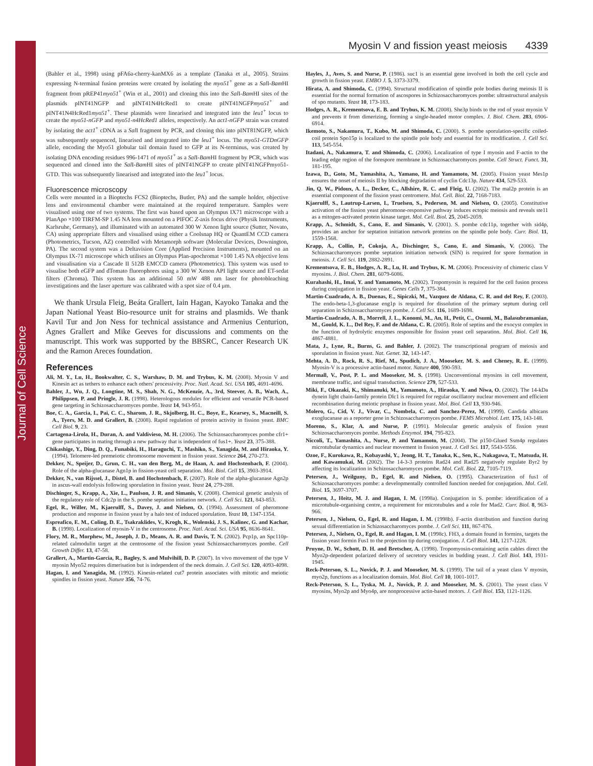Journal of Cell Science
Myosin V and fission yeast meiosis 4339
(Bahler et al., 1998) using pFA6a-cherry-kanMX6 as a template (Tanaka et al., 2005). Strains expressing N-terminal fusion proteins were created by isolating the myo51<sup>+</sup> gene as a Sal I-Bam HI fragment from pREP41myo51<sup>+</sup> (Win et al., 2001) and cloning this into the Sal I-Bam HI sites of the plasmids pINT41NGFP and pINT41N4HcRed1 to create pINT41NGFPmyo51<sup>+</sup> and pINT41N4HcRed1myo51<sup>+</sup>. These plasmids were linearised and integrated into the leu1<sup>+</sup> locus to create the myo51-nGFP and myo51-n4HcRed1 alleles, respectively. An act1-nGFP strain was created by isolating the act1<sup>+</sup> cDNA as a Sal I fragment by PCR, and cloning this into pINT81NGFP, which was subsequently sequenced, linearised and integrated into the leu1<sup>+</sup> locus. The myo51-GTDnGFP allele, encoding the Myo51 globular tail domain fused to GFP at its N-terminus, was created by isolating DNA encoding residues 996-1471 of myo51<sup>+</sup> as a Sal I-Bam HI fragment by PCR, which was sequenced and cloned into the Sal I-Bam HI sites of pINT41NGFP to create pINT41NGFPmyo51-GTD. This was subsequently linearised and integrated into the leu1<sup>+</sup> locus.
Fluorescence microscopy
Cells were mounted in a Bioptechs FCS2 (Bioptechs, Butler, PA) and the sample holder, objective lens and environmental chamber were maintained at the required temperature. Samples were visualised using one of two systems. The first was based upon an Olympus IX71 microscope with a PlanApo ×100 TIRFM-SP 1.45 NA lens mounted on a PIFOC Z-axis focus drive (Physik Instruments, Karlsruhe, Germany), and illuminated with an automated 300 W Xenon light source (Sutter, Novato, CA) using appropriate filters and visualised using either a Coolsnap HQ or QuantEM CCD camera (Photometrics, Tucson, AZ) controlled with Metamorph software (Molecular Devices, Downington, PA). The second system was a Deltavision Core (Applied Precision Instruments), mounted on an Olympus IX-71 microscope which utilises an Olympus Plan-apochromat ×100 1.45 NA objective lens and visualisation via a Cascade II 512B EMCCD camera (Photometrics). This system was used to visualise both eGFP and dTomato fluorophores using a 300 W Xenon API light source and ET-sedat filters (Chroma). This system has an additional 50 mW 488 nm laser for photobleaching investigations and the laser aperture was calibrated with a spot size of 0.4 μm.
We thank Ursula Fleig, Beáta Grallert, Iain Hagan, Kayoko Tanaka and the Japan National Yeast Bio-resource unit for strains and plasmids. We thank Kavil Tur and Jon Ness for technical assistance and Armenius Centurion, Agnes Grallert and Mike Geeves for discussions and comments on the manuscript. This work was supported by the BBSRC, Cancer Research UK and the Ramon Areces foundation.
References
Ali, M. Y., Lu, H., Bookwalter, C. S., Warshaw, D. M. and Trybus, K. M. (2008). Myosin V and Kinesin act as tethers to enhance each others' processivity. Proc. Natl. Acad. Sci. USA 105, 4691-4696.
Bahler, J., Wu, J. Q., Longtine, M. S., Shah, N. G., McKenzie, A., 3rd, Steever, A. B., Wach, A., Philippsen, P. and Pringle, J. R. (1998). Heterologous modules for efficient and versatile PCR-based gene targeting in Schizosaccharomyces pombe. Yeast 14, 943-951.
Boe, C. A., Garcia, I., Pai, C. C., Sharom, J. R., Skjolberg, H. C., Boye, E., Kearsey, S., Macneill, S. A., Tyers, M. D. and Grallert, B. (2008). Rapid regulation of protein activity in fission yeast. BMC Cell Biol. 9, 23.
Cartagena-Lirola, H., Duran, A. and Valdivieso, M. H. (2006). The Schizosaccharomyces pombe cfr1+ gene participates in mating through a new pathway that is independent of fus1+. Yeast 23, 375-388.
Chikashige, Y., Ding, D. Q., Funabiki, H., Haraguchi, T., Mashiko, S., Yanagida, M. and Hiraoka, Y. (1994). Telomere-led premeiotic chromosome movement in fission yeast. Science 264, 270-273.
Dekker, N., Speijer, D., Grun, C. H., van den Berg, M., de Haan, A. and Hochstenbach, F. (2004). Role of the alpha-glucanase Agn1p in fission-yeast cell separation. Mol. Biol. Cell 15, 3903-3914.
Dekker, N., van Rijssel, J., Distel, B. and Hochstenbach, F. (2007). Role of the alpha-glucanase Agn2p in ascus-wall endolysis following sporulation in fission yeast. Yeast 24, 279-288.
Dischinger, S., Krapp, A., Xie, L., Paulson, J. R. and Simanis, V. (2008). Chemical genetic analysis of the regulatory role of Cdc2p in the S. pombe septation initiation network. J. Cell Sci. 121, 843-853.
Egel, R., Willer, M., Kjaerulff, S., Davey, J. and Nielsen, O. (1994). Assessment of pheromone production and response in fission yeast by a halo test of induced sporulation. Yeast 10, 1347-1354.
Espreafico, E. M., Coling, D. E., Tsakraklides, V., Krogh, K., Wolenski, J. S., Kalinec, G. and Kachar, B. (1998). Localization of myosin-V in the centrosome. Proc. Natl. Acad. Sci. USA 95, 8636-8641.
Flory, M. R., Morphew, M., Joseph, J. D., Means, A. R. and Davis, T. N. (2002). Pcp1p, an Spc110p-related calmodulin target at the centrosome of the fission yeast Schizosaccharomyces pombe. Cell Growth Differ. 13, 47-58.
Grallert, A., Martin-Garcia, R., Bagley, S. and Mulvihill, D. P. (2007). In vivo movement of the type V myosin Myo52 requires dimerisation but is independent of the neck domain. J. Cell Sci. 120, 4093-4098.
Hagan, I. and Yanagida, M. (1992). Kinesin-related cut7 protein associates with mitotic and meiotic spindles in fission yeast. Nature 356, 74-76.
Hayles, J., Aves, S. and Nurse, P. (1986). suc1 is an essential gene involved in both the cell cycle and growth in fission yeast. EMBO J. 5, 3373-3379.
Hirata, A. and Shimoda, C. (1994). Structural modification of spindle pole bodies during meiosis II is essential for the normal formation of ascospores in Schizosaccharomyces pombe: ultrastructural analysis of spo mutants. Yeast 10, 173-183.
Hodges, A. R., Krementsova, E. B. and Trybus, K. M. (2008). She3p binds to the rod of yeast myosin V and prevents it from dimerizing, forming a single-headed motor complex. J. Biol. Chem. 283, 6906-6914.
Ikemoto, S., Nakamura, T., Kubo, M. and Shimoda, C. (2000). S. pombe sporulation-specific coiled-coil protein Spo15p is localized to the spindle pole body and essential for its modification. J. Cell Sci. 113, 545-554.
Itadani, A., Nakamura, T. and Shimoda, C. (2006). Localization of type I myosin and F-actin to the leading edge region of the forespore membrane in Schizosaccharomyces pombe. Cell Struct. Funct. 31, 181-195.
Izawa, D., Goto, M., Yamashita, A., Yamano, H. and Yamamoto, M. (2005). Fission yeast Mes1p ensures the onset of meiosis II by blocking degradation of cyclin Cdc13p. Nature 434, 529-533.
Jin, Q. W., Pidoux, A. L., Decker, C., Allshire, R. C. and Fleig, U. (2002). The mal2p protein is an essential component of the fission yeast centromere. Mol. Cell. Biol. 22, 7168-7183.
Kjaerulff, S., Lautrup-Larsen, I., Truelsen, S., Pedersen, M. and Nielsen, O. (2005). Constitutive activation of the fission yeast pheromone-responsive pathway induces ectopic meiosis and reveals ste11 as a mitogen-activated protein kinase target. Mol. Cell. Biol. 25, 2045-2059.
Krapp, A., Schmidt, S., Cano, E. and Simanis, V. (2001). S. pombe cdc11p, together with sid4p, provides an anchor for septation initiation network proteins on the spindle pole body. Curr. Biol. 11, 1559-1568.
Krapp, A., Collin, P., Cokoja, A., Dischinger, S., Cano, E. and Simanis, V. (2006). The Schizosaccharomyces pombe septation initiation network (SIN) is required for spore formation in meiosis. J. Cell Sci. 119, 2882-2891.
Krementsova, E. B., Hodges, A. R., Lu, H. and Trybus, K. M. (2006). Processivity of chimeric class V myosins. J. Biol. Chem. 281, 6079-6086.
Kurahashi, H., Imai, Y. and Yamamoto, M. (2002). Tropomyosin is required for the cell fusion process during conjugation in fission yeast. Genes Cells 7, 375-384.
Martin-Cuadrado, A. B., Duenas, E., Sipiczki, M., Vazquez de Aldana, C. R. and del Rey, F. (2003). The endo-beta-1,3-glucanase eng1p is required for dissolution of the primary septum during cell separation in Schizosaccharomyces pombe. J. Cell Sci. 116, 1689-1698.
Martin-Cuadrado, A. B., Morrell, J. L., Konomi, M., An, H., Petit, C., Osumi, M., Balasubramanian, M., Gould, K. L., Del Rey, F. and de Aldana, C. R. (2005). Role of septins and the exocyst complex in the function of hydrolytic enzymes responsible for fission yeast cell separation. Mol. Biol. Cell 16, 4867-4881.
Mata, J., Lyne, R., Burns, G. and Bahler, J. (2002). The transcriptional program of meiosis and sporulation in fission yeast. Nat. Genet. 32, 143-147.
Mehta, A. D., Rock, R. S., Rief, M., Spudich, J. A., Mooseker, M. S. and Cheney, R. E. (1999). Myosin-V is a processive actin-based motor. Nature 400, 590-593.
Mermall, V., Post, P. L. and Mooseker, M. S. (1998). Unconventional myosins in cell movement, membrane traffic, and signal transduction. Science 279, 527-533.
Miki, F., Okazaki, K., Shimanuki, M., Yamamoto, A., Hiraoka, Y. and Niwa, O. (2002). The 14-kDa dynein light chain-family protein Dlc1 is required for regular oscillatory nuclear movement and efficient recombination during meiotic prophase in fission yeast. Mol. Biol. Cell 13, 930-946.
Molero, G., Cid, V. J., Vivar, C., Nombela, C. and Sanchez-Perez, M. (1999). Candida albicans exoglucanase as a reporter gene in Schizosaccharomyces pombe. FEMS Microbiol. Lett. 175, 143-148.
Moreno, S., Klar, A. and Nurse, P. (1991). Molecular genetic analysis of fission yeast Schizosaccharomyces pombe. Methods Enzymol. 194, 795-823.
Niccoli, T., Yamashita, A., Nurse, P. and Yamamoto, M. (2004). The p150-Glued Ssm4p regulates microtubular dynamics and nuclear movement in fission yeast. J. Cell Sci. 117, 5543-5556.
Ozoe, F., Kurokawa, R., Kobayashi, Y., Jeong, H. T., Tanaka, K., Sen, K., Nakagawa, T., Matsuda, H. and Kawamukai, M. (2002). The 14-3-3 proteins Rad24 and Rad25 negatively regulate Byr2 by affecting its localization in Schizosaccharomyces pombe. Mol. Cell. Biol. 22, 7105-7119.
Petersen, J., Weilguny, D., Egel, R. and Nielsen, O. (1995). Characterization of fus1 of Schizosaccharomyces pombe: a developmentally controlled function needed for conjugation. Mol. Cell. Biol. 15, 3697-3707.
Petersen, J., Heitz, M. J. and Hagan, I. M. (1998a). Conjugation in S. pombe: identification of a microtubule-organising centre, a requirement for microtubules and a role for Mad2. Curr. Biol. 8, 963-966.
Petersen, J., Nielsen, O., Egel, R. and Hagan, I. M. (1998b). F-actin distribution and function during sexual differentiation in Schizosaccharomyces pombe. J. Cell Sci. 111, 867-876.
Petersen, J., Nielsen, O., Egel, R. and Hagan, I. M. (1998c). FH3, a domain found in formins, targets the fission yeast formin Fus1 to the projection tip during conjugation. J. Cell Biol. 141, 1217-1228.
Pruyne, D. W., Schott, D. H. and Bretscher, A. (1998). Tropomyosin-containing actin cables direct the Myo2p-dependent polarized delivery of secretory vesicles in budding yeast. J. Cell Biol. 143, 1931-1945.
Reck-Peterson, S. L., Novick, P. J. and Mooseker, M. S. (1999). The tail of a yeast class V myosin, myo2p, functions as a localization domain. Mol. Biol. Cell 10, 1001-1017.
Reck-Peterson, S. L., Tyska, M. J., Novick, P. J. and Mooseker, M. S. (2001). The yeast class V myosins, Myo2p and Myo4p, are nonprocessive actin-based motors. J. Cell Biol. 153, 1121-1126.